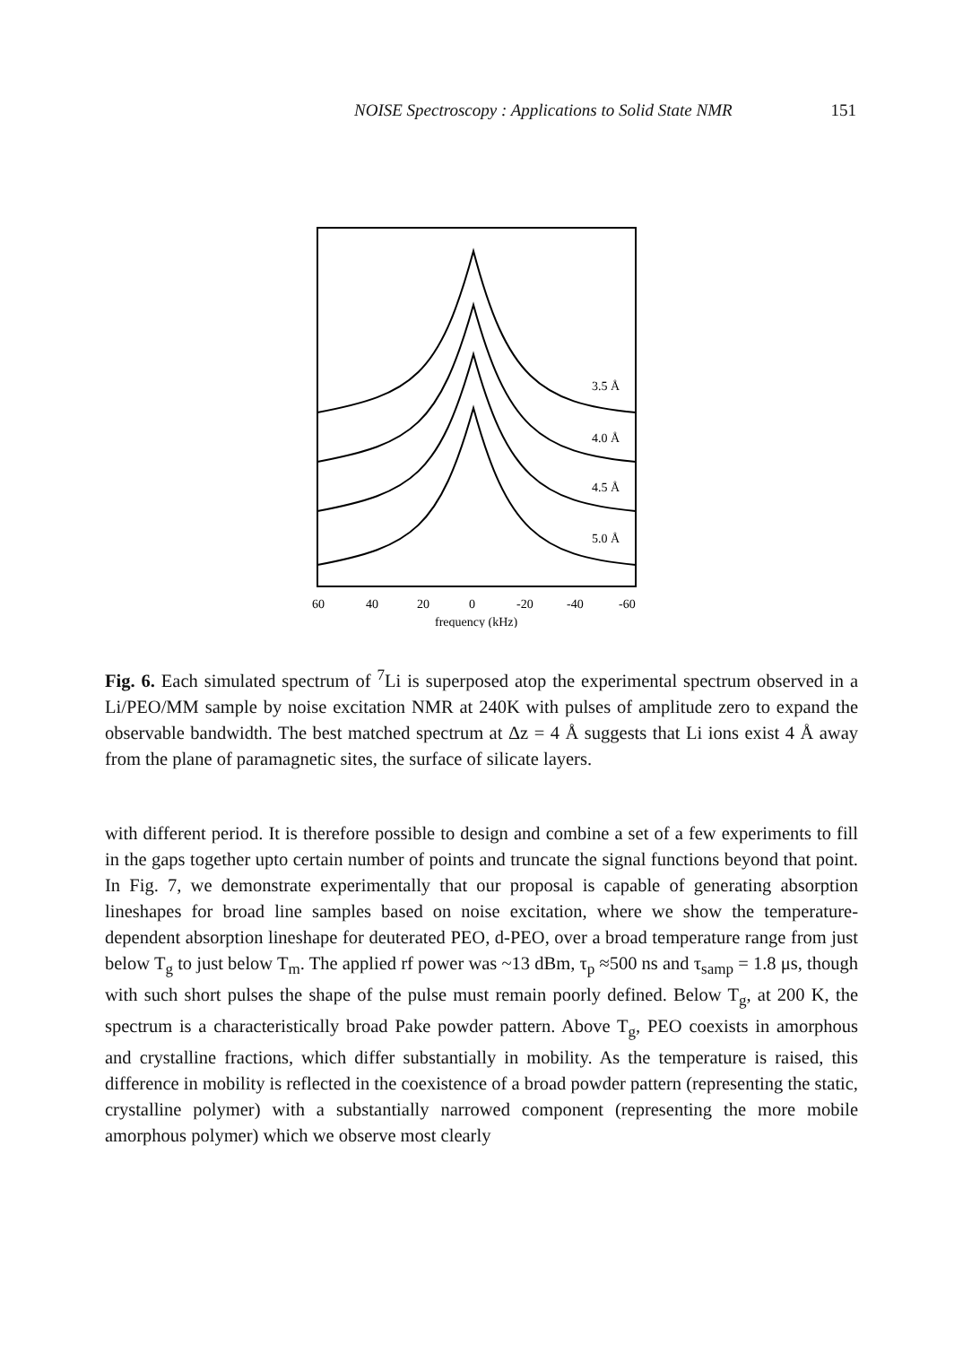NOISE Spectroscopy : Applications to Solid State NMR 151
3.5 Å
4.0 Å
4.5 Å
5.0 Å
60
40
20
0
-20
-40
-60
frequency (kHz)
Fig. 6. Each simulated spectrum of <sup>7</sup>Li is superposed atop the experimental spectrum observed in a Li/PEO/MM sample by noise excitation NMR at 240K with pulses of amplitude zero to expand the observable bandwidth. The best matched spectrum at Δz = 4 Å suggests that Li ions exist 4 Å away from the plane of paramagnetic sites, the surface of silicate layers.
with different period. It is therefore possible to design and combine a set of a few experiments to fill in the gaps together upto certain number of points and truncate the signal functions beyond that point. In Fig. 7, we demonstrate experimentally that our proposal is capable of generating absorption lineshapes for broad line samples based on noise excitation, where we show the temperature-dependent absorption lineshape for deuterated PEO, d-PEO, over a broad temperature range from just below T<sub>g</sub> to just below T<sub>m</sub>. The applied rf power was ~13 dBm, τ<sub>p</sub> ≈500 ns and τ<sub>samp</sub> = 1.8 μs, though with such short pulses the shape of the pulse must remain poorly defined. Below T<sub>g</sub>, at 200 K, the spectrum is a characteristically broad Pake powder pattern. Above T<sub>g</sub>, PEO coexists in amorphous and crystalline fractions, which differ substantially in mobility. As the temperature is raised, this difference in mobility is reflected in the coexistence of a broad powder pattern (representing the static, crystalline polymer) with a substantially narrowed component (representing the more mobile amorphous polymer) which we observe most clearly